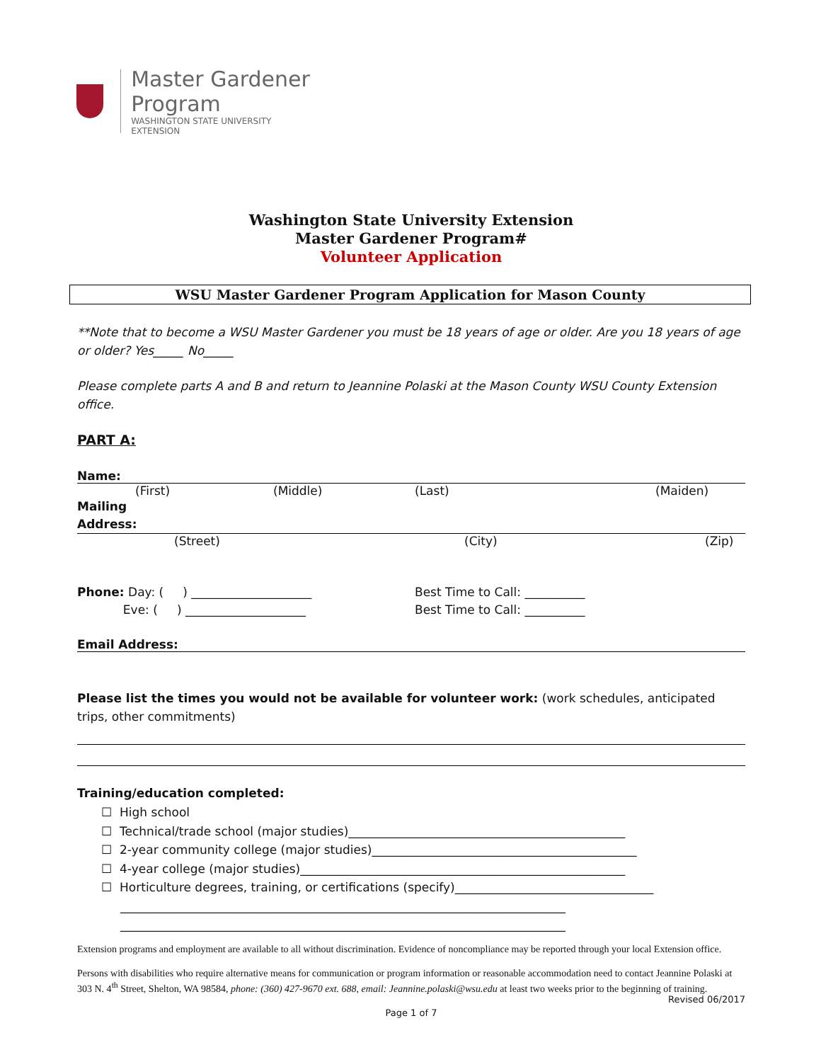Master Gardener Program
WASHINGTON STATE UNIVERSITY
EXTENSION
Washington State University Extension
Master Gardener Program#
Volunteer Application
WSU Master Gardener Program Application for Mason County
**Note that to become a WSU Master Gardener you must be 18 years of age or older. Are you 18 years of age or older? Yes_____ No_____
Please complete parts A and B and return to Jeannine Polaski at the Mason County WSU County Extension office.
PART A:
Name:
(First) (Middle) (Last) (Maiden)
Mailing
Address:
(Street) (City) (Zip)
Phone: Day: ( ) ____________________
Eve: ( ) ____________________
Best Time to Call: __________
Best Time to Call: __________
Email Address:
Please list the times you would not be available for volunteer work: (work schedules, anticipated trips, other commitments)
Training/education completed:
☐ High school
☐ Technical/trade school (major studies)______________________________________________
☐ 2-year community college (major studies)____________________________________________
☐ 4-year college (major studies)______________________________________________________
☐ Horticulture degrees, training, or certifications (specify)_________________________________
__________________________________________________________________________
__________________________________________________________________________
Extension programs and employment are available to all without discrimination. Evidence of noncompliance may be reported through your local Extension office.
Persons with disabilities who require alternative means for communication or program information or reasonable accommodation need to contact Jeannine Polaski at 303 N. 4<sup>th</sup> Street, Shelton, WA 98584, phone: (360) 427-9670 ext. 688, email: Jeannine.polaski@wsu.edu at least two weeks prior to the beginning of training.
Revised 06/2017
Page 1 of 7